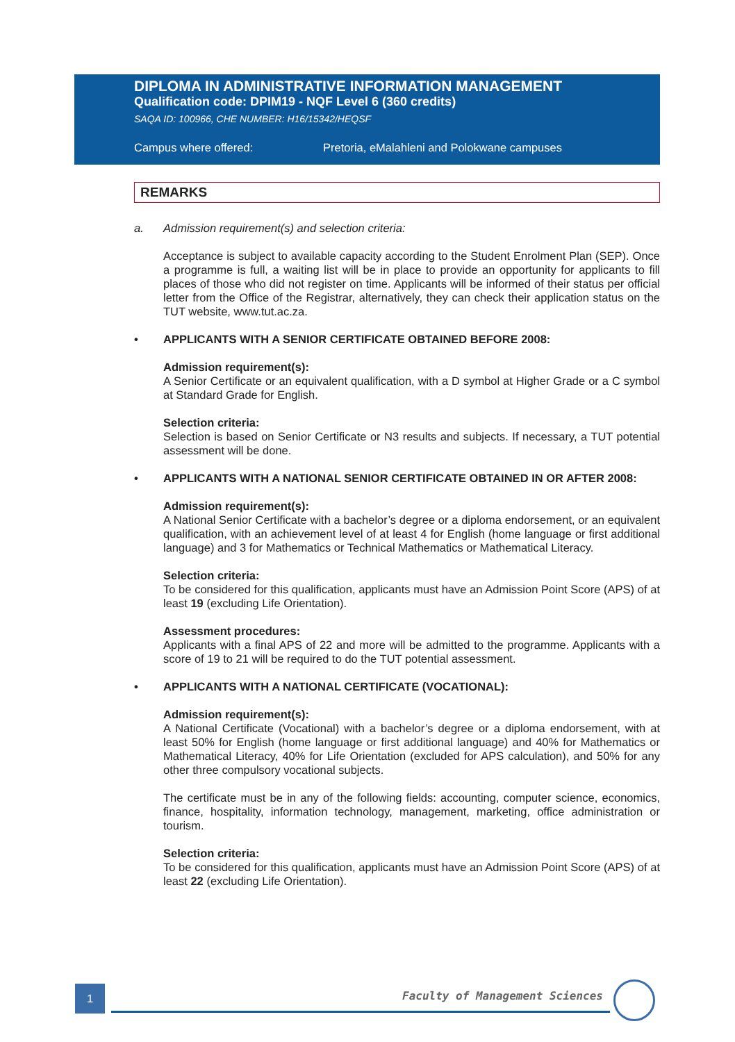DIPLOMA IN ADMINISTRATIVE INFORMATION MANAGEMENT
Qualification code: DPIM19 - NQF Level 6 (360 credits)
SAQA ID: 100966, CHE NUMBER: H16/15342/HEQSF
Campus where offered: Pretoria, eMalahleni and Polokwane campuses
REMARKS
a. Admission requirement(s) and selection criteria:
Acceptance is subject to available capacity according to the Student Enrolment Plan (SEP). Once a programme is full, a waiting list will be in place to provide an opportunity for applicants to fill places of those who did not register on time. Applicants will be informed of their status per official letter from the Office of the Registrar, alternatively, they can check their application status on the TUT website, www.tut.ac.za.
• APPLICANTS WITH A SENIOR CERTIFICATE OBTAINED BEFORE 2008:
Admission requirement(s):
A Senior Certificate or an equivalent qualification, with a D symbol at Higher Grade or a C symbol at Standard Grade for English.
Selection criteria:
Selection is based on Senior Certificate or N3 results and subjects. If necessary, a TUT potential assessment will be done.
• APPLICANTS WITH A NATIONAL SENIOR CERTIFICATE OBTAINED IN OR AFTER 2008:
Admission requirement(s):
A National Senior Certificate with a bachelor’s degree or a diploma endorsement, or an equivalent qualification, with an achievement level of at least 4 for English (home language or first additional language) and 3 for Mathematics or Technical Mathematics or Mathematical Literacy.
Selection criteria:
To be considered for this qualification, applicants must have an Admission Point Score (APS) of at least 19 (excluding Life Orientation).
Assessment procedures:
Applicants with a final APS of 22 and more will be admitted to the programme. Applicants with a score of 19 to 21 will be required to do the TUT potential assessment.
• APPLICANTS WITH A NATIONAL CERTIFICATE (VOCATIONAL):
Admission requirement(s):
A National Certificate (Vocational) with a bachelor’s degree or a diploma endorsement, with at least 50% for English (home language or first additional language) and 40% for Mathematics or Mathematical Literacy, 40% for Life Orientation (excluded for APS calculation), and 50% for any other three compulsory vocational subjects.
The certificate must be in any of the following fields: accounting, computer science, economics, finance, hospitality, information technology, management, marketing, office administration or tourism.
Selection criteria:
To be considered for this qualification, applicants must have an Admission Point Score (APS) of at least 22 (excluding Life Orientation).
1 Faculty of Management Sciences